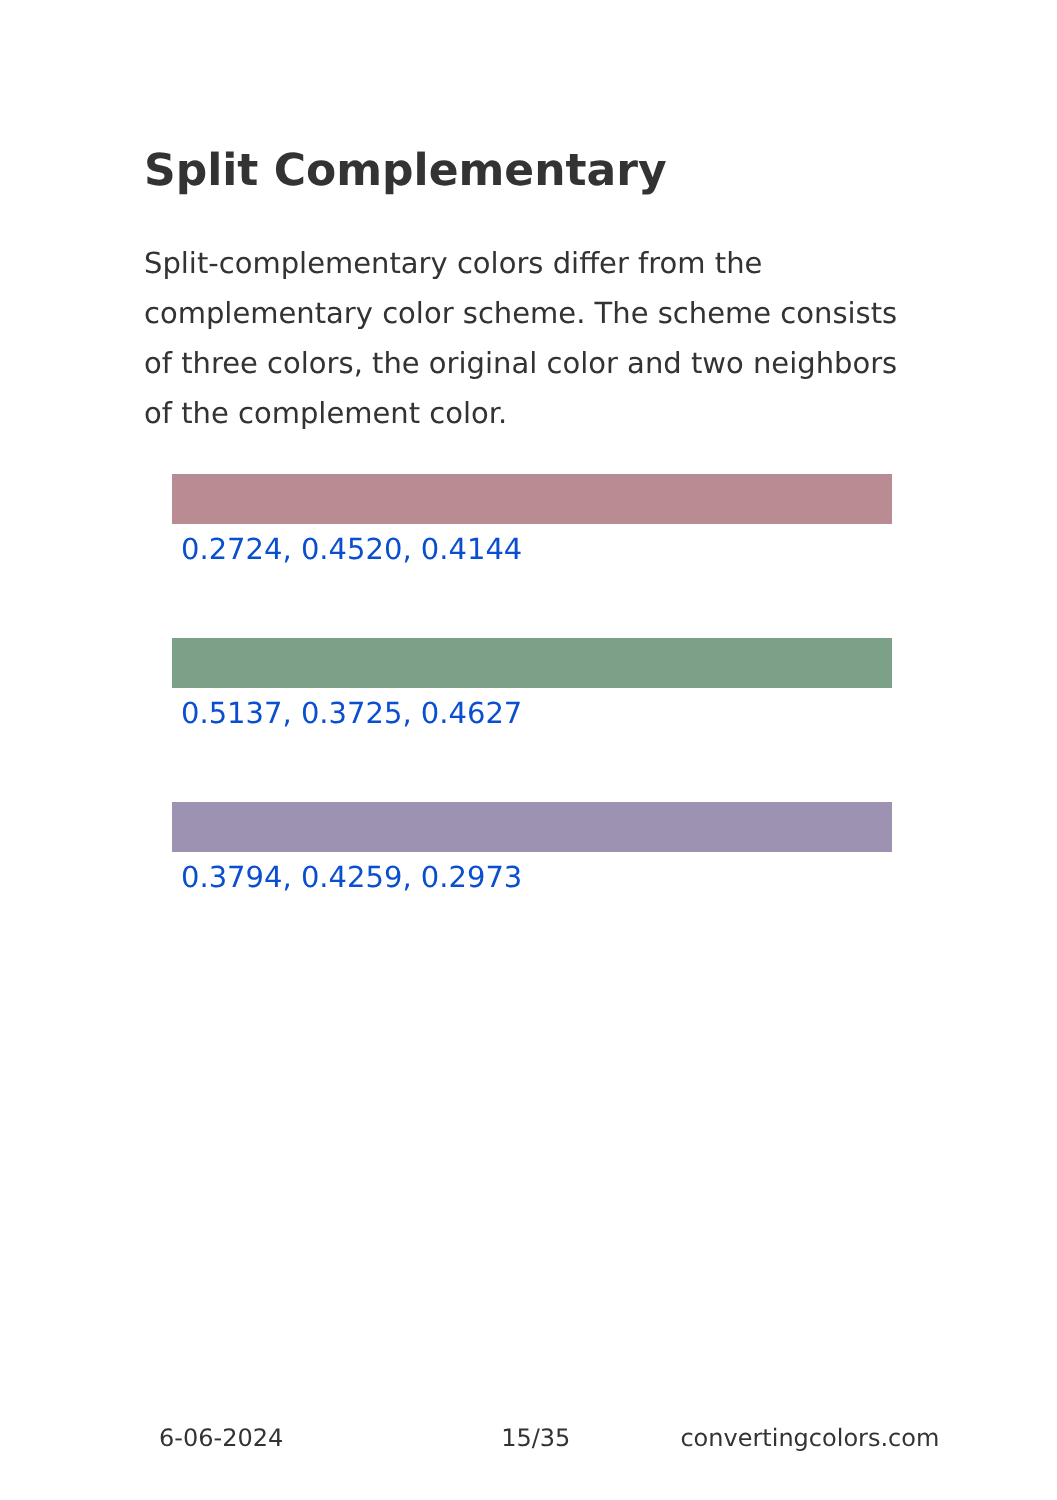Split Complementary
Split-complementary colors differ from the complementary color scheme. The scheme consists of three colors, the original color and two neighbors of the complement color.
0.2724, 0.4520, 0.4144
0.5137, 0.3725, 0.4627
0.3794, 0.4259, 0.2973
6-06-2024 15/35 convertingcolors.com